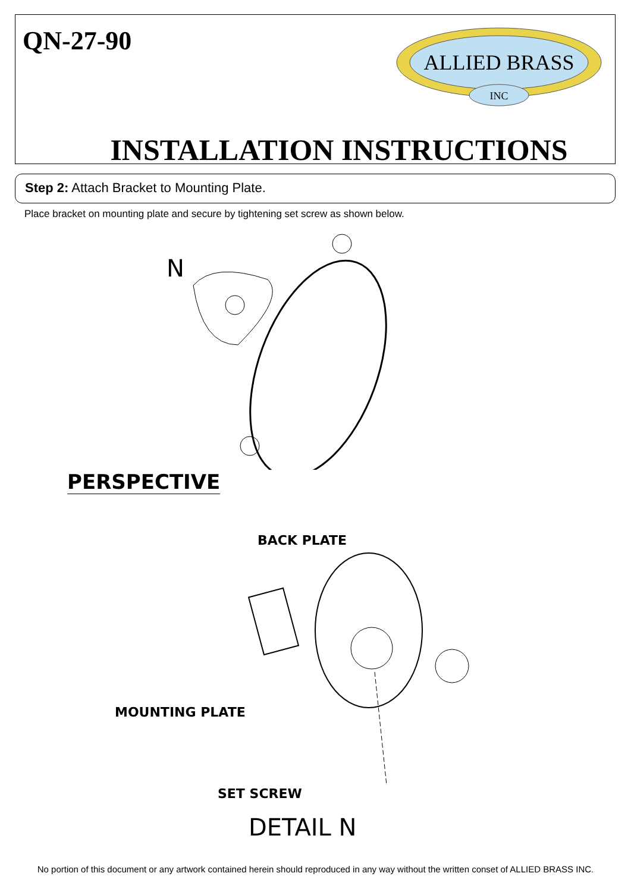QN-27-90
ALLIED BRASS
INC
INSTALLATION INSTRUCTIONS
Step 2: Attach Bracket to Mounting Plate.
Place bracket on mounting plate and secure by tightening set screw as shown below.
N
PERSPECTIVE
BACK PLATE
MOUNTING PLATE
SET SCREW
DETAIL N
No portion of this document or any artwork contained herein should reproduced in any way without the written conset of ALLIED BRASS INC.